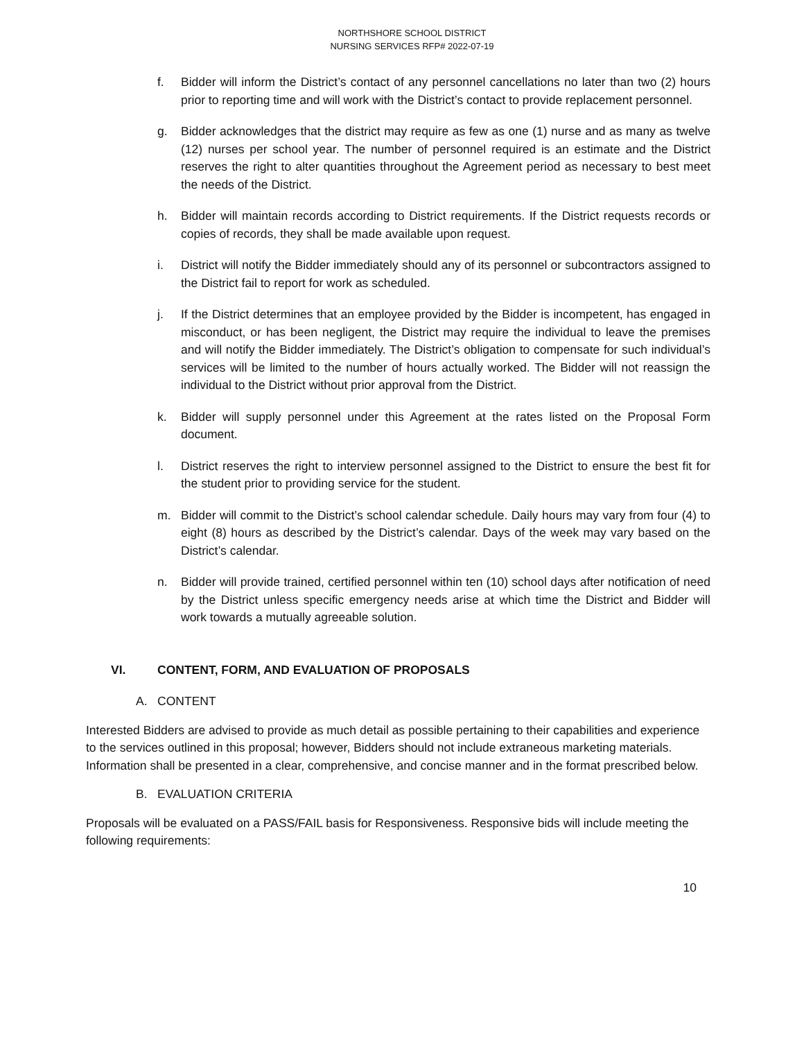NORTHSHORE SCHOOL DISTRICT
NURSING SERVICES RFP# 2022-07-19
f. Bidder will inform the District’s contact of any personnel cancellations no later than two (2) hours prior to reporting time and will work with the District’s contact to provide replacement personnel.
g. Bidder acknowledges that the district may require as few as one (1) nurse and as many as twelve (12) nurses per school year. The number of personnel required is an estimate and the District reserves the right to alter quantities throughout the Agreement period as necessary to best meet the needs of the District.
h. Bidder will maintain records according to District requirements. If the District requests records or copies of records, they shall be made available upon request.
i. District will notify the Bidder immediately should any of its personnel or subcontractors assigned to the District fail to report for work as scheduled.
j. If the District determines that an employee provided by the Bidder is incompetent, has engaged in misconduct, or has been negligent, the District may require the individual to leave the premises and will notify the Bidder immediately. The District’s obligation to compensate for such individual’s services will be limited to the number of hours actually worked. The Bidder will not reassign the individual to the District without prior approval from the District.
k. Bidder will supply personnel under this Agreement at the rates listed on the Proposal Form document.
l. District reserves the right to interview personnel assigned to the District to ensure the best fit for the student prior to providing service for the student.
m. Bidder will commit to the District’s school calendar schedule. Daily hours may vary from four (4) to eight (8) hours as described by the District’s calendar. Days of the week may vary based on the District’s calendar.
n. Bidder will provide trained, certified personnel within ten (10) school days after notification of need by the District unless specific emergency needs arise at which time the District and Bidder will work towards a mutually agreeable solution.
VI. CONTENT, FORM, AND EVALUATION OF PROPOSALS
A. CONTENT
Interested Bidders are advised to provide as much detail as possible pertaining to their capabilities and experience to the services outlined in this proposal; however, Bidders should not include extraneous marketing materials. Information shall be presented in a clear, comprehensive, and concise manner and in the format prescribed below.
B. EVALUATION CRITERIA
Proposals will be evaluated on a PASS/FAIL basis for Responsiveness. Responsive bids will include meeting the following requirements:
10